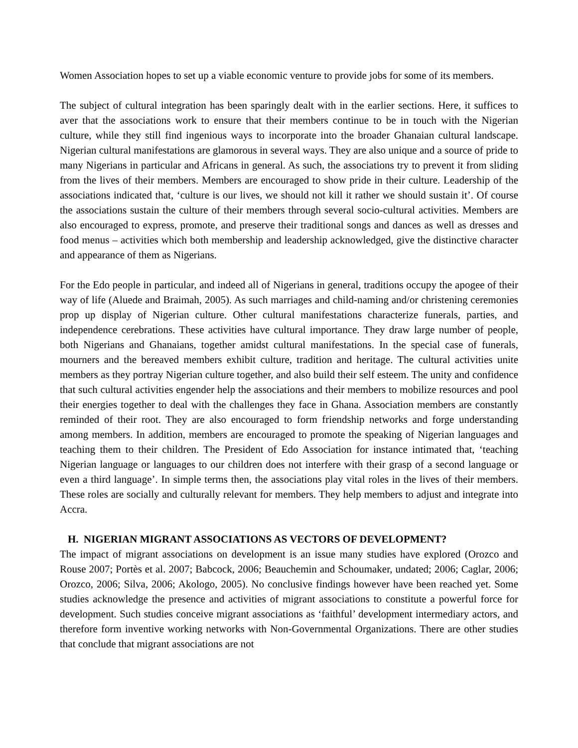Women Association hopes to set up a viable economic venture to provide jobs for some of its members.
The subject of cultural integration has been sparingly dealt with in the earlier sections. Here, it suffices to aver that the associations work to ensure that their members continue to be in touch with the Nigerian culture, while they still find ingenious ways to incorporate into the broader Ghanaian cultural landscape. Nigerian cultural manifestations are glamorous in several ways. They are also unique and a source of pride to many Nigerians in particular and Africans in general. As such, the associations try to prevent it from sliding from the lives of their members. Members are encouraged to show pride in their culture. Leadership of the associations indicated that, ‘culture is our lives, we should not kill it rather we should sustain it’. Of course the associations sustain the culture of their members through several socio-cultural activities. Members are also encouraged to express, promote, and preserve their traditional songs and dances as well as dresses and food menus – activities which both membership and leadership acknowledged, give the distinctive character and appearance of them as Nigerians.
For the Edo people in particular, and indeed all of Nigerians in general, traditions occupy the apogee of their way of life (Aluede and Braimah, 2005). As such marriages and child-naming and/or christening ceremonies prop up display of Nigerian culture. Other cultural manifestations characterize funerals, parties, and independence cerebrations. These activities have cultural importance. They draw large number of people, both Nigerians and Ghanaians, together amidst cultural manifestations. In the special case of funerals, mourners and the bereaved members exhibit culture, tradition and heritage. The cultural activities unite members as they portray Nigerian culture together, and also build their self esteem. The unity and confidence that such cultural activities engender help the associations and their members to mobilize resources and pool their energies together to deal with the challenges they face in Ghana. Association members are constantly reminded of their root. They are also encouraged to form friendship networks and forge understanding among members. In addition, members are encouraged to promote the speaking of Nigerian languages and teaching them to their children. The President of Edo Association for instance intimated that, ‘teaching Nigerian language or languages to our children does not interfere with their grasp of a second language or even a third language’. In simple terms then, the associations play vital roles in the lives of their members. These roles are socially and culturally relevant for members. They help members to adjust and integrate into Accra.
H. NIGERIAN MIGRANT ASSOCIATIONS AS VECTORS OF DEVELOPMENT?
The impact of migrant associations on development is an issue many studies have explored (Orozco and Rouse 2007; Portès et al. 2007; Babcock, 2006; Beauchemin and Schoumaker, undated; 2006; Caglar, 2006; Orozco, 2006; Silva, 2006; Akologo, 2005). No conclusive findings however have been reached yet. Some studies acknowledge the presence and activities of migrant associations to constitute a powerful force for development. Such studies conceive migrant associations as ‘faithful’ development intermediary actors, and therefore form inventive working networks with Non-Governmental Organizations. There are other studies that conclude that migrant associations are not